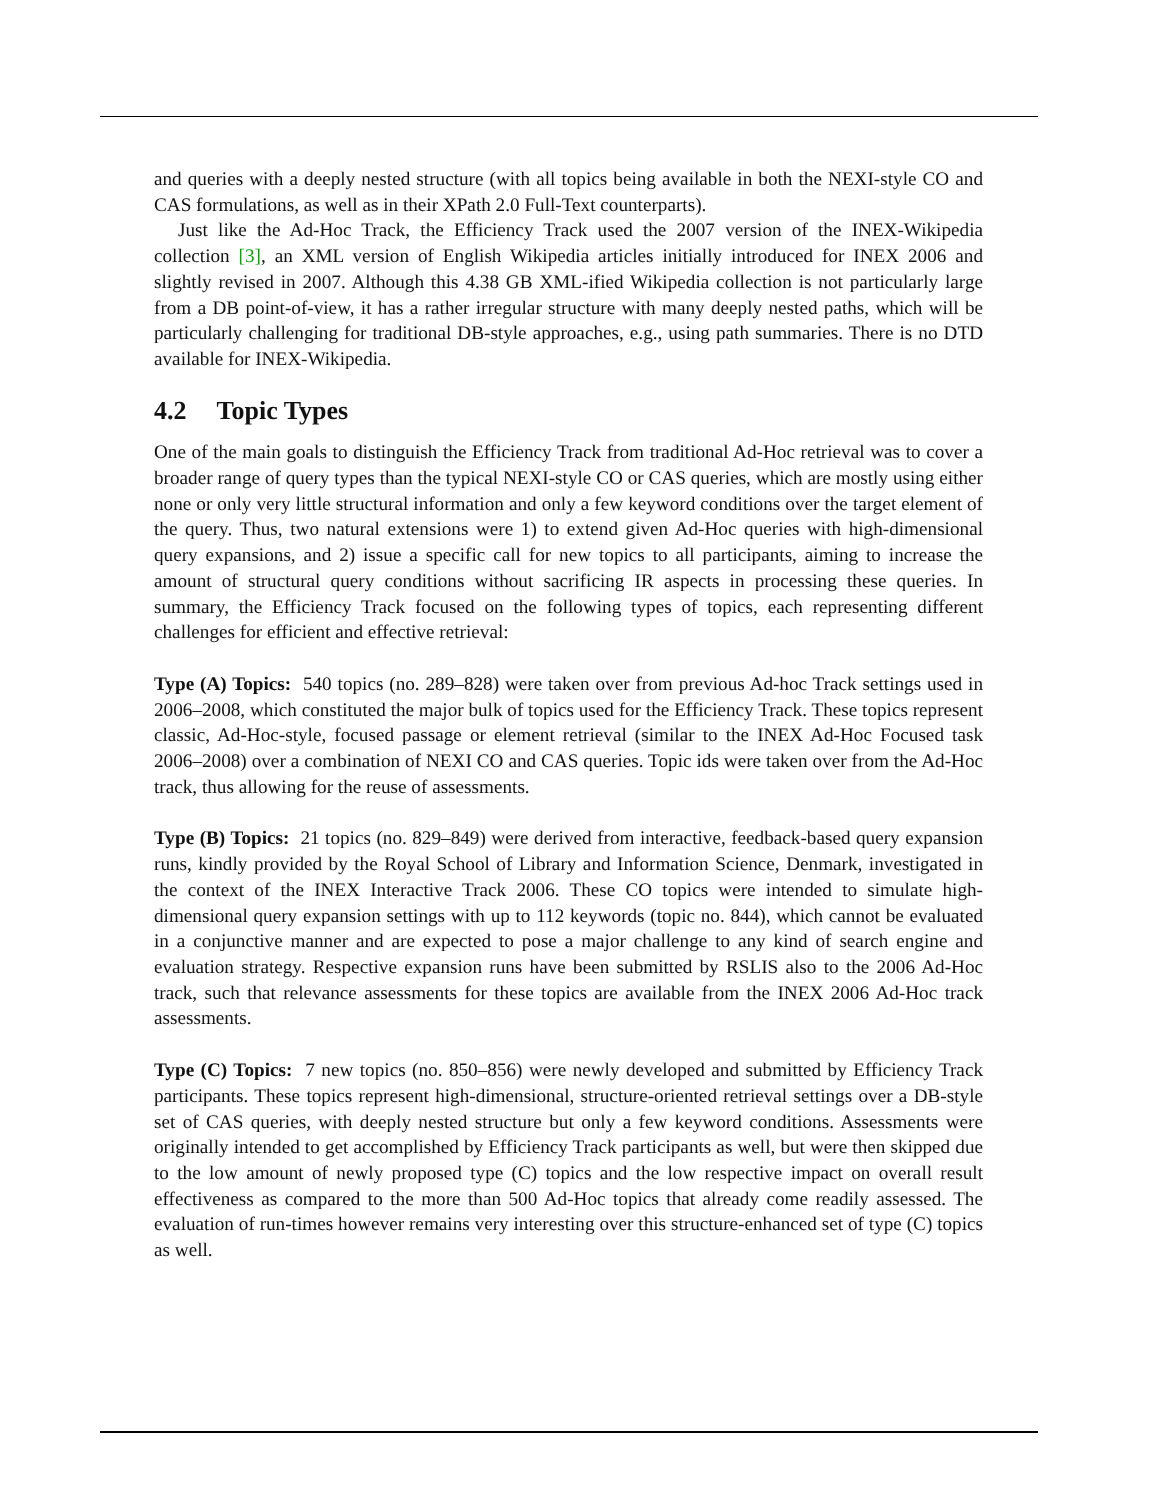and queries with a deeply nested structure (with all topics being available in both the NEXI-style CO and CAS formulations, as well as in their XPath 2.0 Full-Text counterparts).
Just like the Ad-Hoc Track, the Efficiency Track used the 2007 version of the INEX-Wikipedia collection [3], an XML version of English Wikipedia articles initially introduced for INEX 2006 and slightly revised in 2007. Although this 4.38 GB XML-ified Wikipedia collection is not particularly large from a DB point-of-view, it has a rather irregular structure with many deeply nested paths, which will be particularly challenging for traditional DB-style approaches, e.g., using path summaries. There is no DTD available for INEX-Wikipedia.
4.2 Topic Types
One of the main goals to distinguish the Efficiency Track from traditional Ad-Hoc retrieval was to cover a broader range of query types than the typical NEXI-style CO or CAS queries, which are mostly using either none or only very little structural information and only a few keyword conditions over the target element of the query. Thus, two natural extensions were 1) to extend given Ad-Hoc queries with high-dimensional query expansions, and 2) issue a specific call for new topics to all participants, aiming to increase the amount of structural query conditions without sacrificing IR aspects in processing these queries. In summary, the Efficiency Track focused on the following types of topics, each representing different challenges for efficient and effective retrieval:
Type (A) Topics: 540 topics (no. 289–828) were taken over from previous Ad-hoc Track settings used in 2006–2008, which constituted the major bulk of topics used for the Efficiency Track. These topics represent classic, Ad-Hoc-style, focused passage or element retrieval (similar to the INEX Ad-Hoc Focused task 2006–2008) over a combination of NEXI CO and CAS queries. Topic ids were taken over from the Ad-Hoc track, thus allowing for the reuse of assessments.
Type (B) Topics: 21 topics (no. 829–849) were derived from interactive, feedback-based query expansion runs, kindly provided by the Royal School of Library and Information Science, Denmark, investigated in the context of the INEX Interactive Track 2006. These CO topics were intended to simulate high-dimensional query expansion settings with up to 112 keywords (topic no. 844), which cannot be evaluated in a conjunctive manner and are expected to pose a major challenge to any kind of search engine and evaluation strategy. Respective expansion runs have been submitted by RSLIS also to the 2006 Ad-Hoc track, such that relevance assessments for these topics are available from the INEX 2006 Ad-Hoc track assessments.
Type (C) Topics: 7 new topics (no. 850–856) were newly developed and submitted by Efficiency Track participants. These topics represent high-dimensional, structure-oriented retrieval settings over a DB-style set of CAS queries, with deeply nested structure but only a few keyword conditions. Assessments were originally intended to get accomplished by Efficiency Track participants as well, but were then skipped due to the low amount of newly proposed type (C) topics and the low respective impact on overall result effectiveness as compared to the more than 500 Ad-Hoc topics that already come readily assessed. The evaluation of run-times however remains very interesting over this structure-enhanced set of type (C) topics as well.